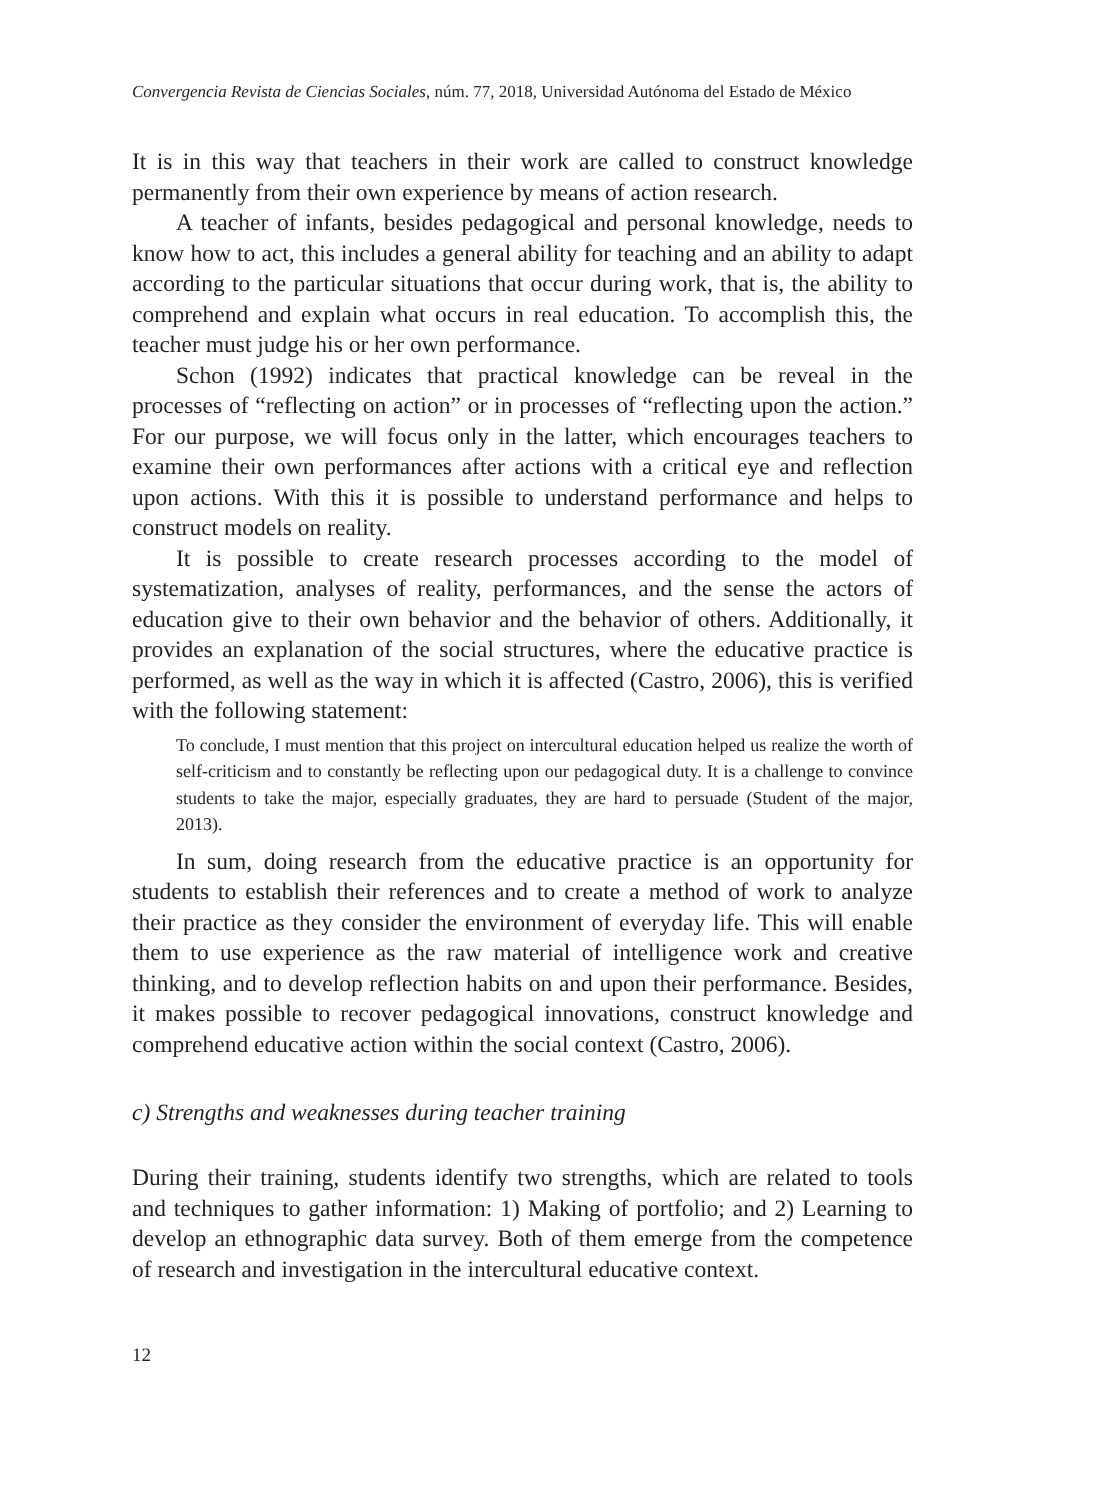Convergencia Revista de Ciencias Sociales, núm. 77, 2018, Universidad Autónoma del Estado de México
It is in this way that teachers in their work are called to construct knowledge permanently from their own experience by means of action research.
A teacher of infants, besides pedagogical and personal knowledge, needs to know how to act, this includes a general ability for teaching and an ability to adapt according to the particular situations that occur during work, that is, the ability to comprehend and explain what occurs in real education. To accomplish this, the teacher must judge his or her own performance.
Schon (1992) indicates that practical knowledge can be reveal in the processes of “reflecting on action” or in processes of “reflecting upon the action.” For our purpose, we will focus only in the latter, which encourages teachers to examine their own performances after actions with a critical eye and reflection upon actions. With this it is possible to understand performance and helps to construct models on reality.
It is possible to create research processes according to the model of systematization, analyses of reality, performances, and the sense the actors of education give to their own behavior and the behavior of others. Additionally, it provides an explanation of the social structures, where the educative practice is performed, as well as the way in which it is affected (Castro, 2006), this is verified with the following statement:
To conclude, I must mention that this project on intercultural education helped us realize the worth of self-criticism and to constantly be reflecting upon our pedagogical duty. It is a challenge to convince students to take the major, especially graduates, they are hard to persuade (Student of the major, 2013).
In sum, doing research from the educative practice is an opportunity for students to establish their references and to create a method of work to analyze their practice as they consider the environment of everyday life. This will enable them to use experience as the raw material of intelligence work and creative thinking, and to develop reflection habits on and upon their performance. Besides, it makes possible to recover pedagogical innovations, construct knowledge and comprehend educative action within the social context (Castro, 2006).
c) Strengths and weaknesses during teacher training
During their training, students identify two strengths, which are related to tools and techniques to gather information: 1) Making of portfolio; and 2) Learning to develop an ethnographic data survey. Both of them emerge from the competence of research and investigation in the intercultural educative context.
12